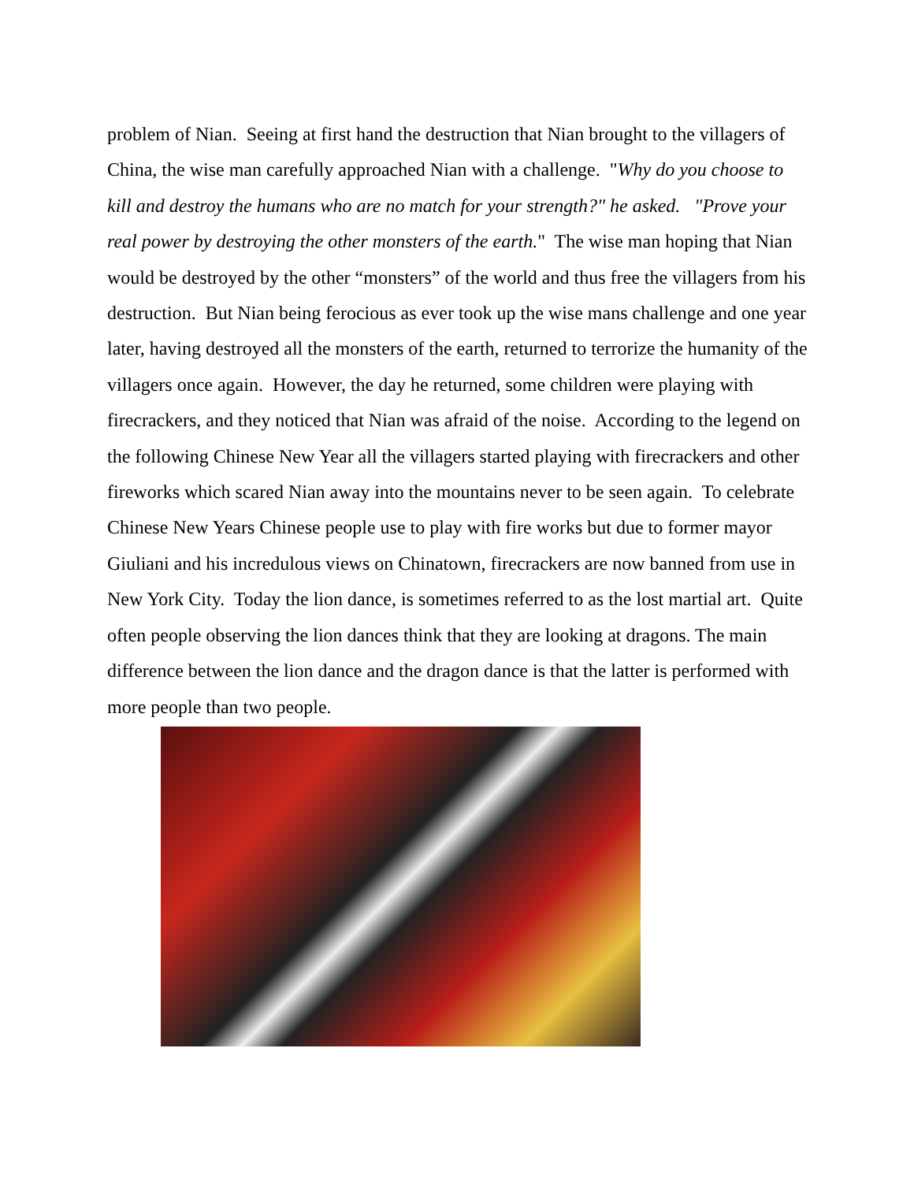problem of Nian. Seeing at first hand the destruction that Nian brought to the villagers of China, the wise man carefully approached Nian with a challenge. "Why do you choose to kill and destroy the humans who are no match for your strength?" he asked. "Prove your real power by destroying the other monsters of the earth." The wise man hoping that Nian would be destroyed by the other “monsters” of the world and thus free the villagers from his destruction. But Nian being ferocious as ever took up the wise mans challenge and one year later, having destroyed all the monsters of the earth, returned to terrorize the humanity of the villagers once again. However, the day he returned, some children were playing with firecrackers, and they noticed that Nian was afraid of the noise. According to the legend on the following Chinese New Year all the villagers started playing with firecrackers and other fireworks which scared Nian away into the mountains never to be seen again. To celebrate Chinese New Years Chinese people use to play with fire works but due to former mayor Giuliani and his incredulous views on Chinatown, firecrackers are now banned from use in New York City. Today the lion dance, is sometimes referred to as the lost martial art. Quite often people observing the lion dances think that they are looking at dragons. The main difference between the lion dance and the dragon dance is that the latter is performed with more people than two people.